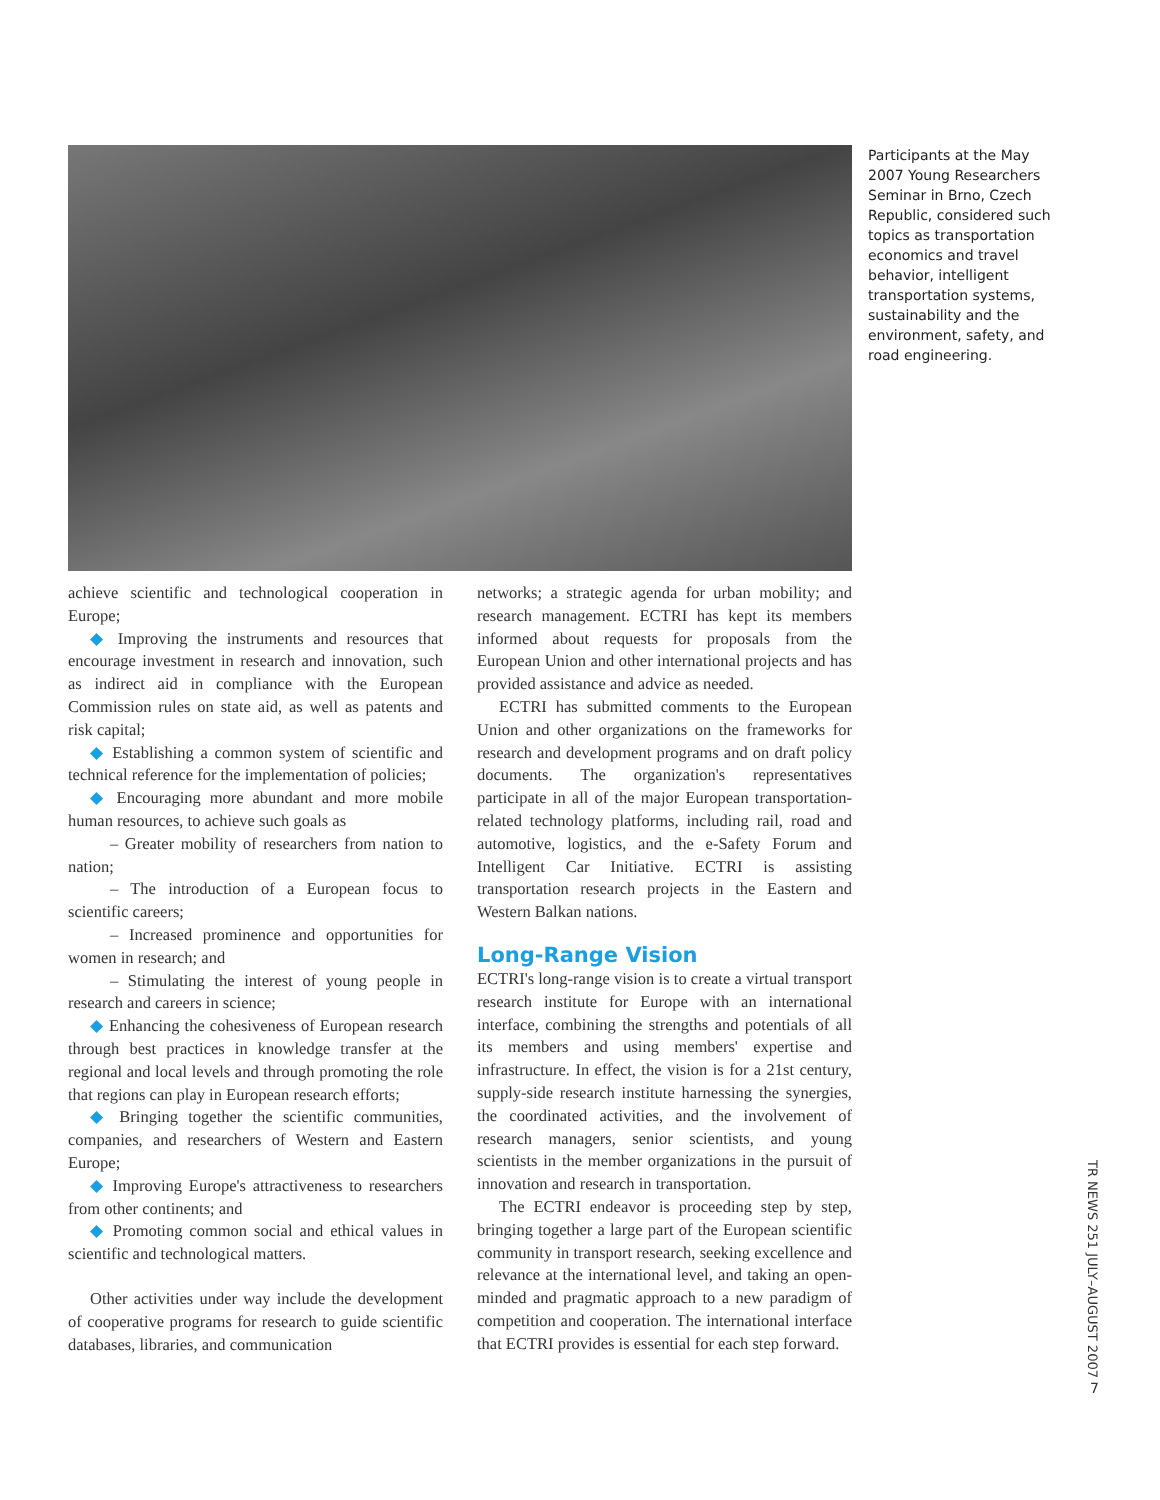Participants at the May 2007 Young Researchers Seminar in Brno, Czech Republic, considered such topics as transportation economics and travel behavior, intelligent transportation systems, sustainability and the environment, safety, and road engineering.
achieve scientific and technological cooperation in Europe;
◆ Improving the instruments and resources that encourage investment in research and innovation, such as indirect aid in compliance with the European Commission rules on state aid, as well as patents and risk capital;
◆ Establishing a common system of scientific and technical reference for the implementation of policies;
◆ Encouraging more abundant and more mobile human resources, to achieve such goals as
– Greater mobility of researchers from nation to nation;
– The introduction of a European focus to scientific careers;
– Increased prominence and opportunities for women in research; and
– Stimulating the interest of young people in research and careers in science;
◆ Enhancing the cohesiveness of European research through best practices in knowledge transfer at the regional and local levels and through promoting the role that regions can play in European research efforts;
◆ Bringing together the scientific communities, companies, and researchers of Western and Eastern Europe;
◆ Improving Europe's attractiveness to researchers from other continents; and
◆ Promoting common social and ethical values in scientific and technological matters.
Other activities under way include the development of cooperative programs for research to guide scientific databases, libraries, and communication
networks; a strategic agenda for urban mobility; and research management. ECTRI has kept its members informed about requests for proposals from the European Union and other international projects and has provided assistance and advice as needed.
ECTRI has submitted comments to the European Union and other organizations on the frameworks for research and development programs and on draft policy documents. The organization's representatives participate in all of the major European transportation-related technology platforms, including rail, road and automotive, logistics, and the e-Safety Forum and Intelligent Car Initiative. ECTRI is assisting transportation research projects in the Eastern and Western Balkan nations.
Long-Range Vision
ECTRI's long-range vision is to create a virtual transport research institute for Europe with an international interface, combining the strengths and potentials of all its members and using members' expertise and infrastructure. In effect, the vision is for a 21st century, supply-side research institute harnessing the synergies, the coordinated activities, and the involvement of research managers, senior scientists, and young scientists in the member organizations in the pursuit of innovation and research in transportation.
The ECTRI endeavor is proceeding step by step, bringing together a large part of the European scientific community in transport research, seeking excellence and relevance at the international level, and taking an open-minded and pragmatic approach to a new paradigm of competition and cooperation. The international interface that ECTRI provides is essential for each step forward.
TR NEWS 251 JULY–AUGUST 2007
7